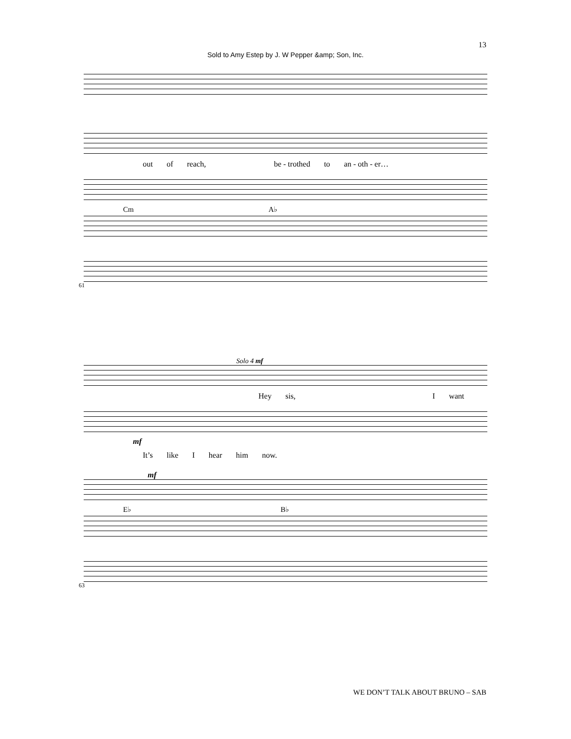13
Sold to Amy Estep by J. W Pepper &amp; Son, Inc.
out of reach, be - trothed to an - oth - er…
Cm A♭
61
Solo 4 mf
Hey sis, I want
mf
It’s like I hear him now.
mf
E♭ B♭
63
WE DON’T TALK ABOUT BRUNO – SAB